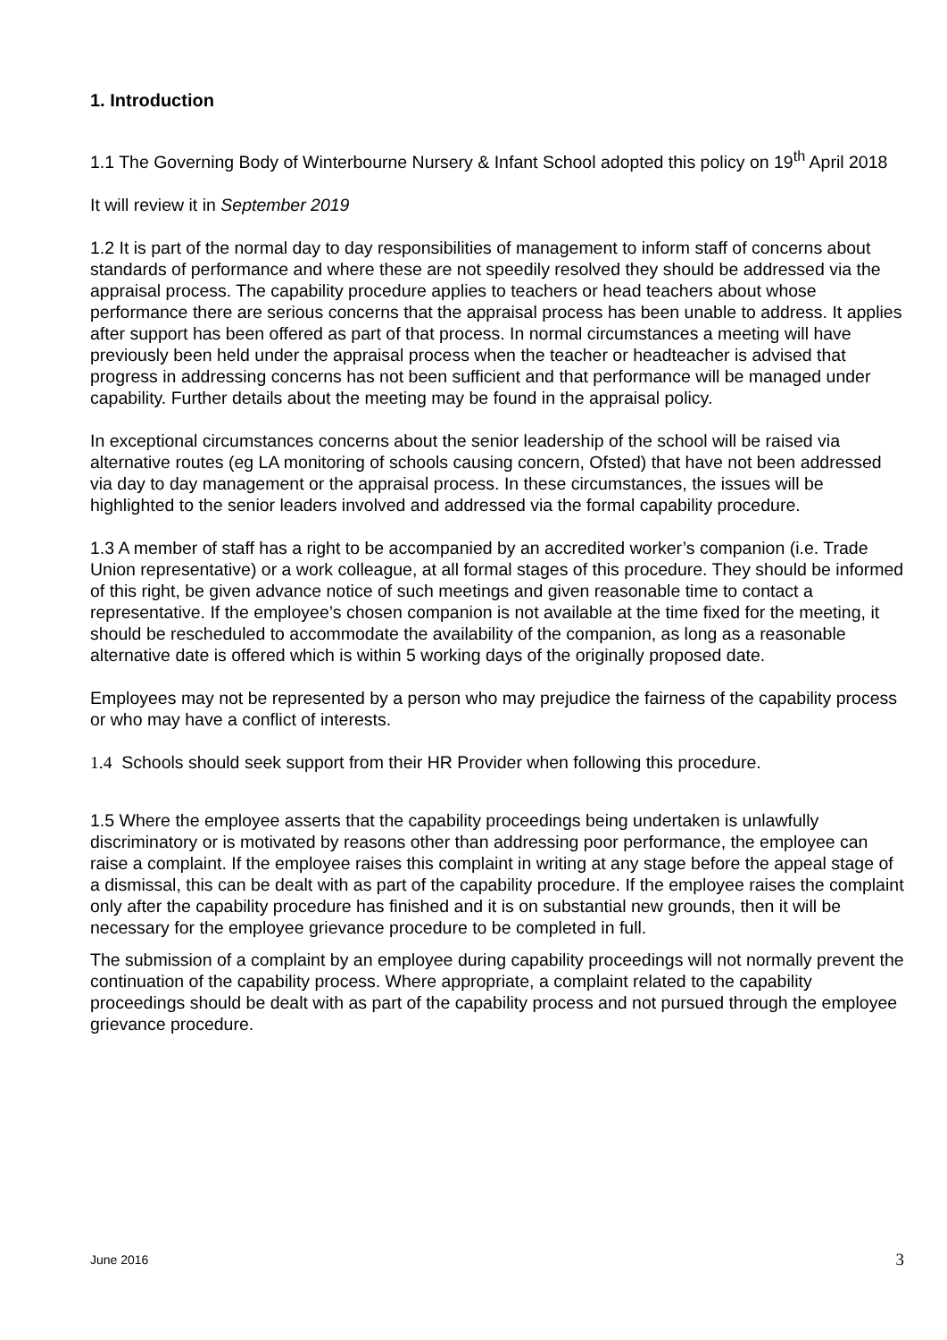1. Introduction
1.1 The Governing Body of Winterbourne Nursery & Infant School adopted this policy on 19<sup>th</sup> April 2018
It will review it in September 2019
1.2 It is part of the normal day to day responsibilities of management to inform staff of concerns about standards of performance and where these are not speedily resolved they should be addressed via the appraisal process. The capability procedure applies to teachers or head teachers about whose performance there are serious concerns that the appraisal process has been unable to address. It applies after support has been offered as part of that process. In normal circumstances a meeting will have previously been held under the appraisal process when the teacher or headteacher is advised that progress in addressing concerns has not been sufficient and that performance will be managed under capability. Further details about the meeting may be found in the appraisal policy.
In exceptional circumstances concerns about the senior leadership of the school will be raised via alternative routes (eg LA monitoring of schools causing concern, Ofsted) that have not been addressed via day to day management or the appraisal process. In these circumstances, the issues will be highlighted to the senior leaders involved and addressed via the formal capability procedure.
1.3 A member of staff has a right to be accompanied by an accredited worker’s companion (i.e. Trade Union representative) or a work colleague, at all formal stages of this procedure. They should be informed of this right, be given advance notice of such meetings and given reasonable time to contact a representative. If the employee’s chosen companion is not available at the time fixed for the meeting, it should be rescheduled to accommodate the availability of the companion, as long as a reasonable alternative date is offered which is within 5 working days of the originally proposed date.
Employees may not be represented by a person who may prejudice the fairness of the capability process or who may have a conflict of interests.
1.4 Schools should seek support from their HR Provider when following this procedure.
1.5 Where the employee asserts that the capability proceedings being undertaken is unlawfully discriminatory or is motivated by reasons other than addressing poor performance, the employee can raise a complaint. If the employee raises this complaint in writing at any stage before the appeal stage of a dismissal, this can be dealt with as part of the capability procedure. If the employee raises the complaint only after the capability procedure has finished and it is on substantial new grounds, then it will be necessary for the employee grievance procedure to be completed in full.
The submission of a complaint by an employee during capability proceedings will not normally prevent the continuation of the capability process. Where appropriate, a complaint related to the capability proceedings should be dealt with as part of the capability process and not pursued through the employee grievance procedure.
June 2016 3